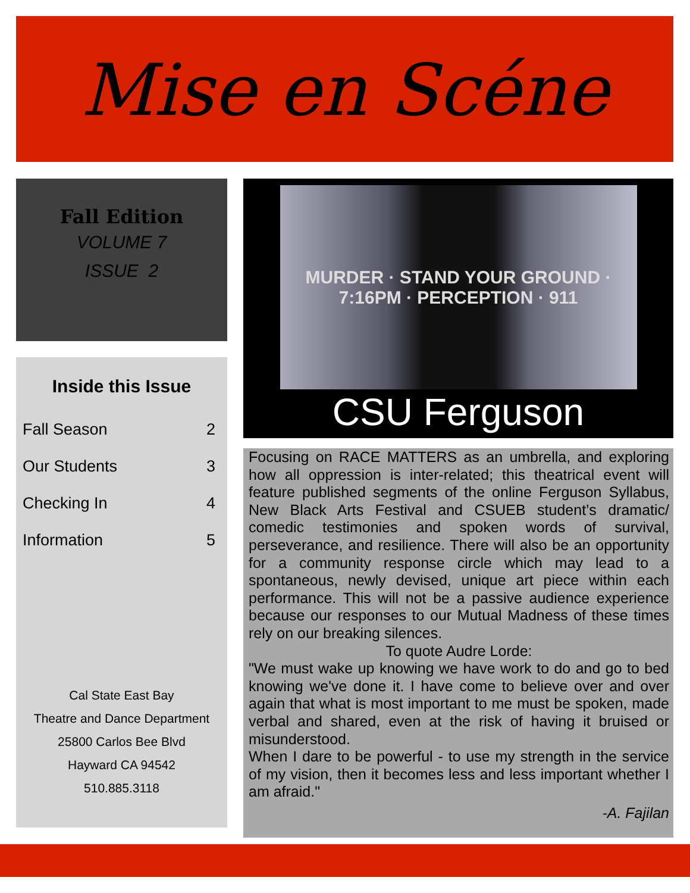Mise en Scéne
Fall Edition
VOLUME 7
ISSUE 2
Inside this Issue
Fall Season 2
Our Students 3
Checking In 4
Information 5
Cal State East Bay
Theatre and Dance Department
25800 Carlos Bee Blvd
Hayward CA 94542
510.885.3118
MURDER · STAND YOUR GROUND · 7:16PM · PERCEPTION · 911
CSU Ferguson
Focusing on RACE MATTERS as an umbrella, and exploring how all oppression is inter-related; this theatrical event will feature published segments of the online Ferguson Syllabus, New Black Arts Festival and CSUEB student’s dramatic/ comedic testimonies and spoken words of survival, perseverance, and resilience. There will also be an opportunity for a community response circle which may lead to a spontaneous, newly devised, unique art piece within each performance. This will not be a passive audience experience because our responses to our Mutual Madness of these times rely on our breaking silences.
To quote Audre Lorde:
"We must wake up knowing we have work to do and go to bed knowing we've done it. I have come to believe over and over again that what is most important to me must be spoken, made verbal and shared, even at the risk of having it bruised or misunderstood.
When I dare to be powerful - to use my strength in the service of my vision, then it becomes less and less important whether I am afraid."
-A. Fajilan